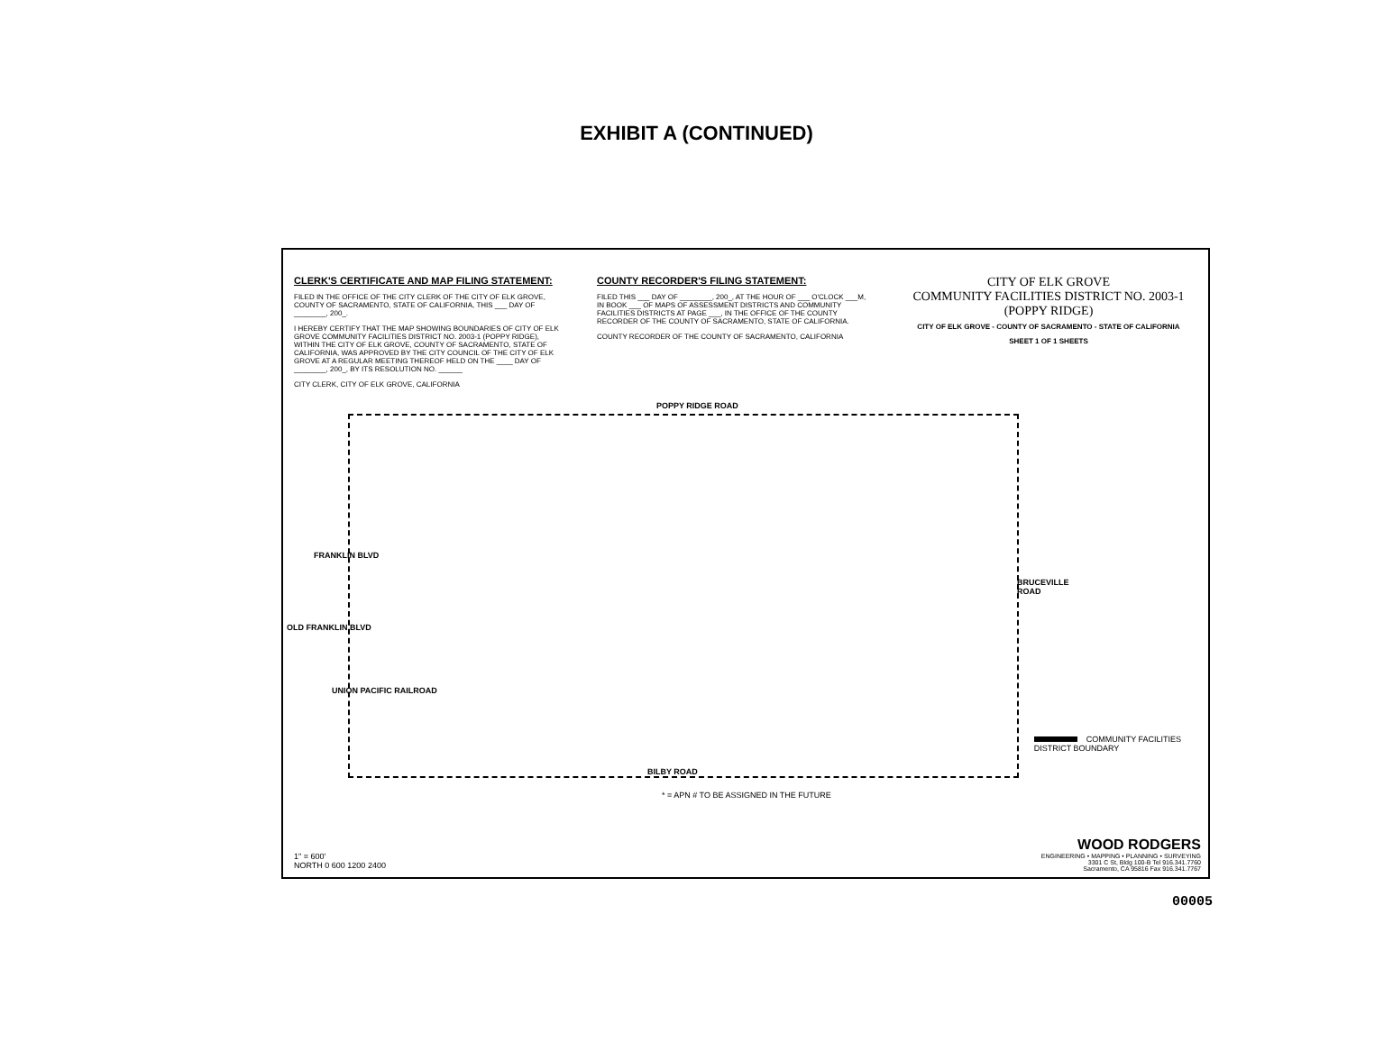EXHIBIT A (CONTINUED)
CLERK'S CERTIFICATE AND MAP FILING STATEMENT:
FILED IN THE OFFICE OF THE CITY CLERK OF THE CITY OF ELK GROVE, COUNTY OF SACRAMENTO, STATE OF CALIFORNIA, THIS ___ DAY OF ________, 200_.
I HEREBY CERTIFY THAT THE MAP SHOWING BOUNDARIES OF CITY OF ELK GROVE COMMUNITY FACILITIES DISTRICT NO. 2003-1 (POPPY RIDGE), WITHIN THE CITY OF ELK GROVE, COUNTY OF SACRAMENTO, STATE OF CALIFORNIA, WAS APPROVED BY THE CITY COUNCIL OF THE CITY OF ELK GROVE AT A REGULAR MEETING THEREOF HELD ON THE ____ DAY OF ________, 200_, BY ITS RESOLUTION NO. ______
CITY CLERK, CITY OF ELK GROVE, CALIFORNIA
COUNTY RECORDER'S FILING STATEMENT:
FILED THIS ___ DAY OF ________, 200_, AT THE HOUR OF ___ O'CLOCK ___M, IN BOOK ___ OF MAPS OF ASSESSMENT DISTRICTS AND COMMUNITY FACILITIES DISTRICTS AT PAGE ___, IN THE OFFICE OF THE COUNTY RECORDER OF THE COUNTY OF SACRAMENTO, STATE OF CALIFORNIA.
COUNTY RECORDER OF THE COUNTY OF SACRAMENTO, CALIFORNIA
CITY OF ELK GROVE
COMMUNITY FACILITIES DISTRICT NO. 2003-1
(POPPY RIDGE)
CITY OF ELK GROVE - COUNTY OF SACRAMENTO - STATE OF CALIFORNIA
SHEET 1 OF 1 SHEETS
POPPY RIDGE ROAD
BILBY ROAD
FRANKLIN BLVD
OLD FRANKLIN BLVD
UNION PACIFIC RAILROAD
BRUCEVILLE ROAD
COMMUNITY FACILITIES
DISTRICT BOUNDARY
* = APN # TO BE ASSIGNED IN THE FUTURE
1" = 600'
NORTH 0 600 1200 2400
WOOD RODGERS
ENGINEERING • MAPPING • PLANNING • SURVEYING
3301 C St, Bldg 100-B Tel 916.341.7760
Sacramento, CA 95816 Fax 916.341.7767
00005